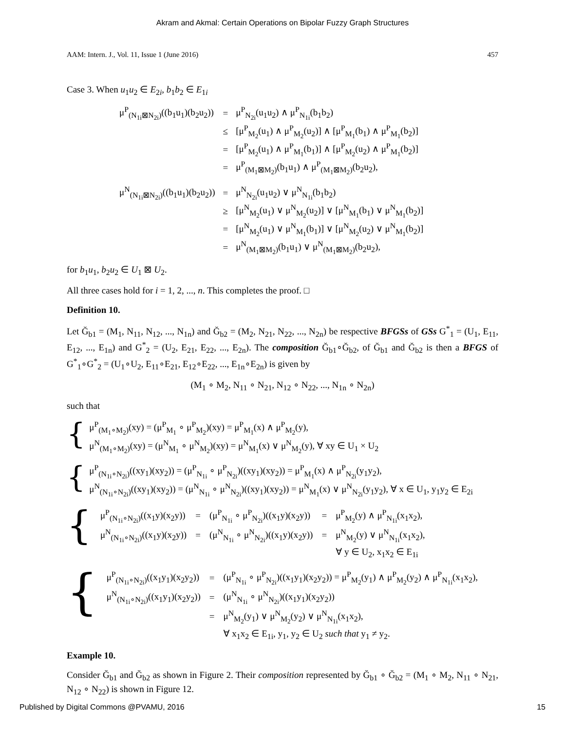Akram and Akmal: Certain Operations on Bipolar Fuzzy Graph Structures
AAM: Intern. J., Vol. 11, Issue 1 (June 2016) 457
Case 3. When u<sub>1</sub>u<sub>2</sub> ∈ E<sub>2i</sub>, b<sub>1</sub>b<sub>2</sub> ∈ E<sub>1i</sub>
| μ<sup>P</sup><sub>(N<sub>1i</sub>⊠N<sub>2i</sub>)</sub>((b<sub>1</sub>u<sub>1</sub>)(b<sub>2</sub>u<sub>2</sub>)) | = | μ<sup>P</sup><sub>N<sub>2i</sub></sub>(u<sub>1</sub>u<sub>2</sub>) ∧ μ<sup>P</sup><sub>N<sub>1i</sub></sub>(b<sub>1</sub>b<sub>2</sub>) |
| | ≤ | [μ<sup>P</sup><sub>M<sub>2</sub></sub>(u<sub>1</sub>) ∧ μ<sup>P</sup><sub>M<sub>2</sub></sub>(u<sub>2</sub>)] ∧ [μ<sup>P</sup><sub>M<sub>1</sub></sub>(b<sub>1</sub>) ∧ μ<sup>P</sup><sub>M<sub>1</sub></sub>(b<sub>2</sub>)] |
| | = | [μ<sup>P</sup><sub>M<sub>2</sub></sub>(u<sub>1</sub>) ∧ μ<sup>P</sup><sub>M<sub>1</sub></sub>(b<sub>1</sub>)] ∧ [μ<sup>P</sup><sub>M<sub>2</sub></sub>(u<sub>2</sub>) ∧ μ<sup>P</sup><sub>M<sub>1</sub></sub>(b<sub>2</sub>)] |
| | = | μ<sup>P</sup><sub>(M<sub>1</sub>⊠M<sub>2</sub>)</sub>(b<sub>1</sub>u<sub>1</sub>) ∧ μ<sup>P</sup><sub>(M<sub>1</sub>⊠M<sub>2</sub>)</sub>(b<sub>2</sub>u<sub>2</sub>), |
| μ<sup>N</sup><sub>(N<sub>1i</sub>⊠N<sub>2i</sub>)</sub>((b<sub>1</sub>u<sub>1</sub>)(b<sub>2</sub>u<sub>2</sub>)) | = | μ<sup>N</sup><sub>N<sub>2i</sub></sub>(u<sub>1</sub>u<sub>2</sub>) ∨ μ<sup>N</sup><sub>N<sub>1i</sub></sub>(b<sub>1</sub>b<sub>2</sub>) |
| | ≥ | [μ<sup>N</sup><sub>M<sub>2</sub></sub>(u<sub>1</sub>) ∨ μ<sup>N</sup><sub>M<sub>2</sub></sub>(u<sub>2</sub>)] ∨ [μ<sup>N</sup><sub>M<sub>1</sub></sub>(b<sub>1</sub>) ∨ μ<sup>N</sup><sub>M<sub>1</sub></sub>(b<sub>2</sub>)] |
| | = | [μ<sup>N</sup><sub>M<sub>2</sub></sub>(u<sub>1</sub>) ∨ μ<sup>N</sup><sub>M<sub>1</sub></sub>(b<sub>1</sub>)] ∨ [μ<sup>N</sup><sub>M<sub>2</sub></sub>(u<sub>2</sub>) ∨ μ<sup>N</sup><sub>M<sub>1</sub></sub>(b<sub>2</sub>)] |
| | = | μ<sup>N</sup><sub>(M<sub>1</sub>⊠M<sub>2</sub>)</sub>(b<sub>1</sub>u<sub>1</sub>) ∨ μ<sup>N</sup><sub>(M<sub>1</sub>⊠M<sub>2</sub>)</sub>(b<sub>2</sub>u<sub>2</sub>), |
for b<sub>1</sub>u<sub>1</sub>, b<sub>2</sub>u<sub>2</sub> ∈ U<sub>1</sub> ⊠ U<sub>2</sub>.
All three cases hold for i = 1, 2, ..., n. This completes the proof. □
Definition 10.
Let Ğ<sub>b1</sub> = (M<sub>1</sub>, N<sub>11</sub>, N<sub>12</sub>, ..., N<sub>1n</sub>) and Ğ<sub>b2</sub> = (M<sub>2</sub>, N<sub>21</sub>, N<sub>22</sub>, ..., N<sub>2n</sub>) be respective BFGSs of GSs G<sup>*</sup><sub>1</sub> = (U<sub>1</sub>, E<sub>11</sub>, E<sub>12</sub>, ..., E<sub>1n</sub>) and G<sup>*</sup><sub>2</sub> = (U<sub>2</sub>, E<sub>21</sub>, E<sub>22</sub>, ..., E<sub>2n</sub>). The composition Ğ<sub>b1</sub>∘Ğ<sub>b2</sub>, of Ğ<sub>b1</sub> and Ğ<sub>b2</sub> is then a BFGS of G<sup>*</sup><sub>1</sub>∘G<sup>*</sup><sub>2</sub> = (U<sub>1</sub>∘U<sub>2</sub>, E<sub>11</sub>∘E<sub>21</sub>, E<sub>12</sub>∘E<sub>22</sub>, ..., E<sub>1n</sub>∘E<sub>2n</sub>) is given by
(M<sub>1</sub> ∘ M<sub>2</sub>, N<sub>11</sub> ∘ N<sub>21</sub>, N<sub>12</sub> ∘ N<sub>22</sub>, ..., N<sub>1n</sub> ∘ N<sub>2n</sub>)
such that
{
μ<sup>P</sup><sub>(M<sub>1</sub>∘M<sub>2</sub>)</sub>(xy) = (μ<sup>P</sup><sub>M<sub>1</sub></sub> ∘ μ<sup>P</sup><sub>M<sub>2</sub></sub>)(xy) = μ<sup>P</sup><sub>M<sub>1</sub></sub>(x) ∧ μ<sup>P</sup><sub>M<sub>2</sub></sub>(y),
μ<sup>N</sup><sub>(M<sub>1</sub>∘M<sub>2</sub>)</sub>(xy) = (μ<sup>N</sup><sub>M<sub>1</sub></sub> ∘ μ<sup>N</sup><sub>M<sub>2</sub></sub>)(xy) = μ<sup>N</sup><sub>M<sub>1</sub></sub>(x) ∨ μ<sup>N</sup><sub>M<sub>2</sub></sub>(y), ∀ xy ∈ U<sub>1</sub> × U<sub>2</sub>
{
μ<sup>P</sup><sub>(N<sub>1i</sub>∘N<sub>2i</sub>)</sub>((xy<sub>1</sub>)(xy<sub>2</sub>)) = (μ<sup>P</sup><sub>N<sub>1i</sub></sub> ∘ μ<sup>P</sup><sub>N<sub>2i</sub></sub>)((xy<sub>1</sub>)(xy<sub>2</sub>)) = μ<sup>P</sup><sub>M<sub>1</sub></sub>(x) ∧ μ<sup>P</sup><sub>N<sub>2i</sub></sub>(y<sub>1</sub>y<sub>2</sub>),
μ<sup>N</sup><sub>(N<sub>1i</sub>∘N<sub>2i</sub>)</sub>((xy<sub>1</sub>)(xy<sub>2</sub>)) = (μ<sup>N</sup><sub>N<sub>1i</sub></sub> ∘ μ<sup>N</sup><sub>N<sub>2i</sub></sub>)((xy<sub>1</sub>)(xy<sub>2</sub>)) = μ<sup>N</sup><sub>M<sub>1</sub></sub>(x) ∨ μ<sup>N</sup><sub>N<sub>2i</sub></sub>(y<sub>1</sub>y<sub>2</sub>), ∀ x ∈ U<sub>1</sub>, y<sub>1</sub>y<sub>2</sub> ∈ E<sub>2i</sub>
{
| μ<sup>P</sup><sub>(N<sub>1i</sub>∘N<sub>2i</sub>)</sub>((x<sub>1</sub>y)(x<sub>2</sub>y)) | = | (μ<sup>P</sup><sub>N<sub>1i</sub></sub> ∘ μ<sup>P</sup><sub>N<sub>2i</sub></sub>)((x<sub>1</sub>y)(x<sub>2</sub>y)) | = | μ<sup>P</sup><sub>M<sub>2</sub></sub>(y) ∧ μ<sup>P</sup><sub>N<sub>1i</sub></sub>(x<sub>1</sub>x<sub>2</sub>), |
| μ<sup>N</sup><sub>(N<sub>1i</sub>∘N<sub>2i</sub>)</sub>((x<sub>1</sub>y)(x<sub>2</sub>y)) | = | (μ<sup>N</sup><sub>N<sub>1i</sub></sub> ∘ μ<sup>N</sup><sub>N<sub>2i</sub></sub>)((x<sub>1</sub>y)(x<sub>2</sub>y)) | = | μ<sup>N</sup><sub>M<sub>2</sub></sub>(y) ∨ μ<sup>N</sup><sub>N<sub>1i</sub></sub>(x<sub>1</sub>x<sub>2</sub>), |
| | | | | ∀ y ∈ U<sub>2</sub>, x<sub>1</sub>x<sub>2</sub> ∈ E<sub>1i</sub> |
{
| μ<sup>P</sup><sub>(N<sub>1i</sub>∘N<sub>2i</sub>)</sub>((x<sub>1</sub>y<sub>1</sub>)(x<sub>2</sub>y<sub>2</sub>)) | = | (μ<sup>P</sup><sub>N<sub>1i</sub></sub> ∘ μ<sup>P</sup><sub>N<sub>2i</sub></sub>)((x<sub>1</sub>y<sub>1</sub>)(x<sub>2</sub>y<sub>2</sub>)) = μ<sup>P</sup><sub>M<sub>2</sub></sub>(y<sub>1</sub>) ∧ μ<sup>P</sup><sub>M<sub>2</sub></sub>(y<sub>2</sub>) ∧ μ<sup>P</sup><sub>N<sub>1i</sub></sub>(x<sub>1</sub>x<sub>2</sub>), |
| μ<sup>N</sup><sub>(N<sub>1i</sub>∘N<sub>2i</sub>)</sub>((x<sub>1</sub>y<sub>1</sub>)(x<sub>2</sub>y<sub>2</sub>)) | = | (μ<sup>N</sup><sub>N<sub>1i</sub></sub> ∘ μ<sup>N</sup><sub>N<sub>2i</sub></sub>)((x<sub>1</sub>y<sub>1</sub>)(x<sub>2</sub>y<sub>2</sub>)) |
| | = | μ<sup>N</sup><sub>M<sub>2</sub></sub>(y<sub>1</sub>) ∨ μ<sup>N</sup><sub>M<sub>2</sub></sub>(y<sub>2</sub>) ∨ μ<sup>N</sup><sub>N<sub>1i</sub></sub>(x<sub>1</sub>x<sub>2</sub>), |
| | | ∀ x<sub>1</sub>x<sub>2</sub> ∈ E<sub>1i</sub>, y<sub>1</sub>, y<sub>2</sub> ∈ U<sub>2</sub> such that y<sub>1</sub> ≠ y<sub>2</sub>. |
Example 10.
Consider Ğ<sub>b1</sub> and Ğ<sub>b2</sub> as shown in Figure 2. Their composition represented by Ğ<sub>b1</sub> ∘ Ğ<sub>b2</sub> = (M<sub>1</sub> ∘ M<sub>2</sub>, N<sub>11</sub> ∘ N<sub>21</sub>, N<sub>12</sub> ∘ N<sub>22</sub>) is shown in Figure 12.
Published by Digital Commons @PVAMU, 2016 15